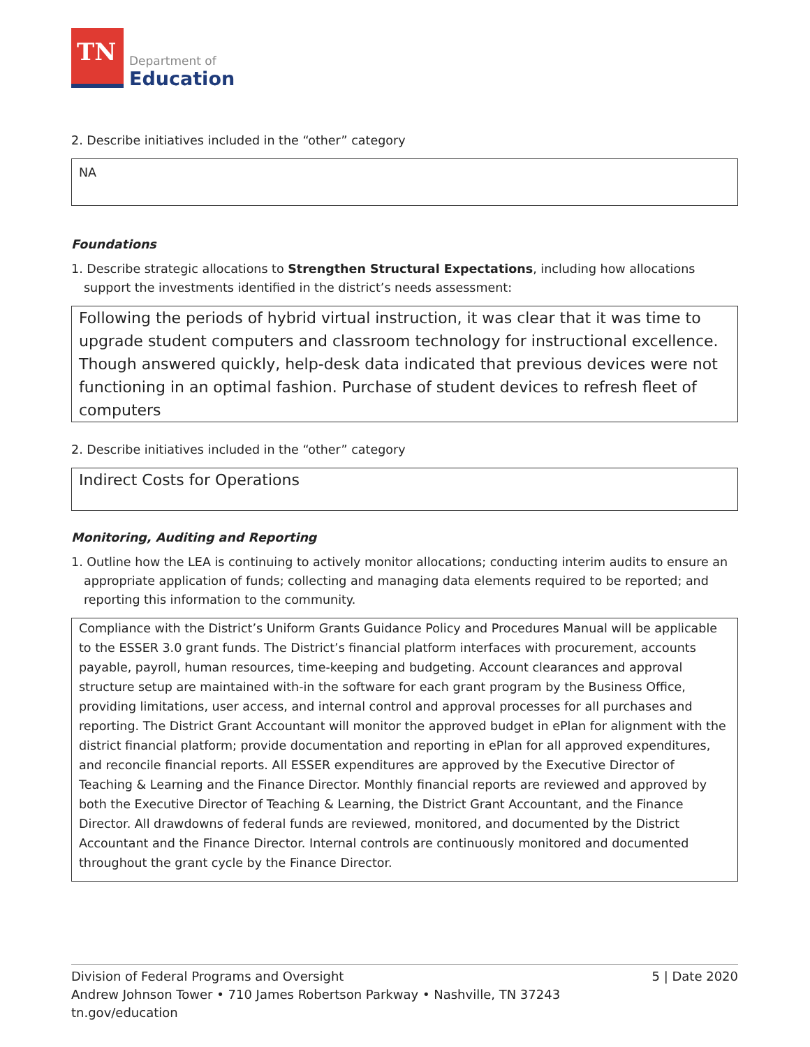TN
Department of
Education
2. Describe initiatives included in the “other” category
NA
Foundations
1. Describe strategic allocations to Strengthen Structural Expectations, including how allocations support the investments identified in the district’s needs assessment:
Following the periods of hybrid virtual instruction, it was clear that it was time to upgrade student computers and classroom technology for instructional excellence. Though answered quickly, help-desk data indicated that previous devices were not functioning in an optimal fashion. Purchase of student devices to refresh fleet of computers
2. Describe initiatives included in the “other” category
Indirect Costs for Operations
Monitoring, Auditing and Reporting
1. Outline how the LEA is continuing to actively monitor allocations; conducting interim audits to ensure an appropriate application of funds; collecting and managing data elements required to be reported; and reporting this information to the community.
Compliance with the District’s Uniform Grants Guidance Policy and Procedures Manual will be applicable to the ESSER 3.0 grant funds. The District’s financial platform interfaces with procurement, accounts payable, payroll, human resources, time-keeping and budgeting. Account clearances and approval structure setup are maintained with-in the software for each grant program by the Business Office, providing limitations, user access, and internal control and approval processes for all purchases and reporting. The District Grant Accountant will monitor the approved budget in ePlan for alignment with the district financial platform; provide documentation and reporting in ePlan for all approved expenditures, and reconcile financial reports. All ESSER expenditures are approved by the Executive Director of Teaching & Learning and the Finance Director. Monthly financial reports are reviewed and approved by both the Executive Director of Teaching & Learning, the District Grant Accountant, and the Finance Director. All drawdowns of federal funds are reviewed, monitored, and documented by the District Accountant and the Finance Director. Internal controls are continuously monitored and documented throughout the grant cycle by the Finance Director.
5 | Date 2020 Division of Federal Programs and Oversight
Andrew Johnson Tower • 710 James Robertson Parkway • Nashville, TN 37243
tn.gov/education